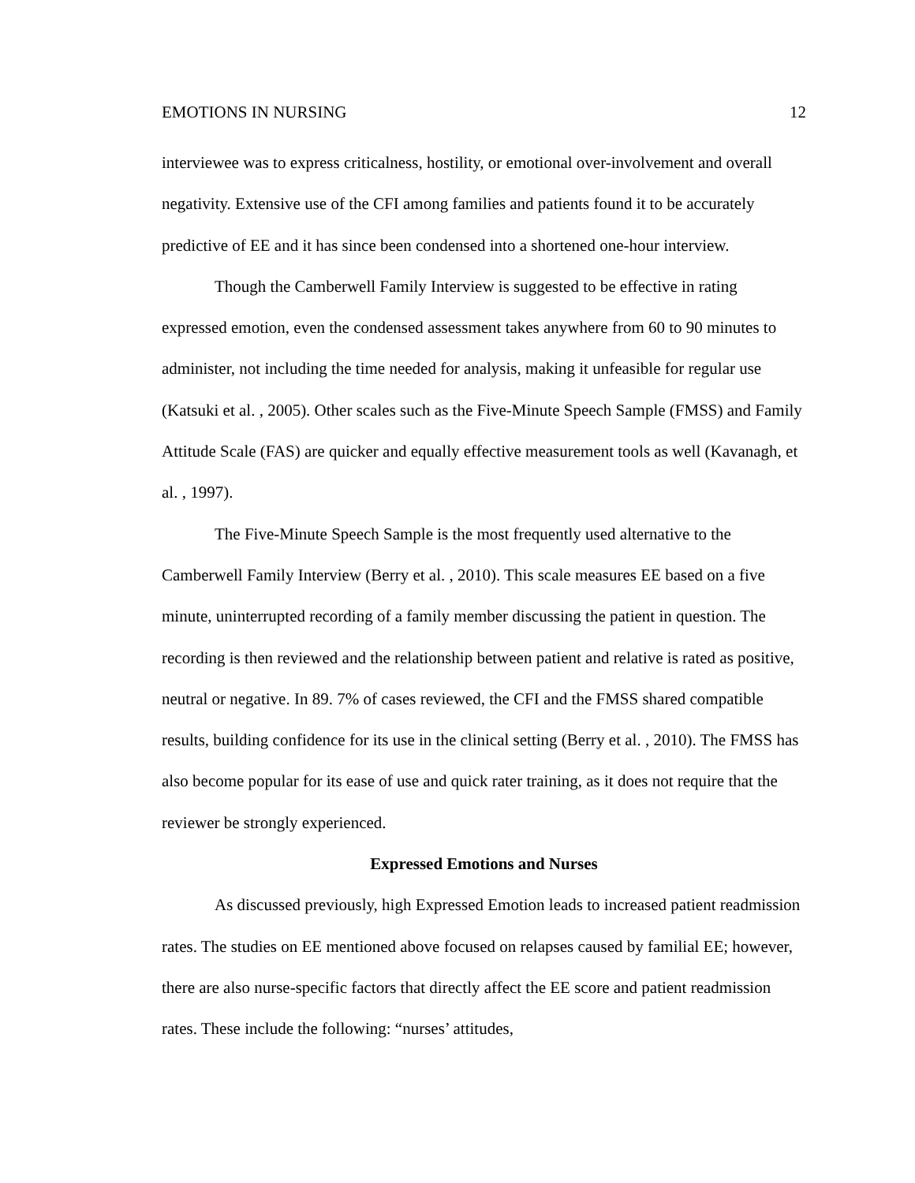EMOTIONS IN NURSING 12
interviewee was to express criticalness, hostility, or emotional over-involvement and overall negativity. Extensive use of the CFI among families and patients found it to be accurately predictive of EE and it has since been condensed into a shortened one-hour interview.
Though the Camberwell Family Interview is suggested to be effective in rating expressed emotion, even the condensed assessment takes anywhere from 60 to 90 minutes to administer, not including the time needed for analysis, making it unfeasible for regular use (Katsuki et al. , 2005). Other scales such as the Five-Minute Speech Sample (FMSS) and Family Attitude Scale (FAS) are quicker and equally effective measurement tools as well (Kavanagh, et al. , 1997).
The Five-Minute Speech Sample is the most frequently used alternative to the Camberwell Family Interview (Berry et al. , 2010). This scale measures EE based on a five minute, uninterrupted recording of a family member discussing the patient in question. The recording is then reviewed and the relationship between patient and relative is rated as positive, neutral or negative. In 89. 7% of cases reviewed, the CFI and the FMSS shared compatible results, building confidence for its use in the clinical setting (Berry et al. , 2010). The FMSS has also become popular for its ease of use and quick rater training, as it does not require that the reviewer be strongly experienced.
Expressed Emotions and Nurses
As discussed previously, high Expressed Emotion leads to increased patient readmission rates. The studies on EE mentioned above focused on relapses caused by familial EE; however, there are also nurse-specific factors that directly affect the EE score and patient readmission rates. These include the following: “nurses’ attitudes,